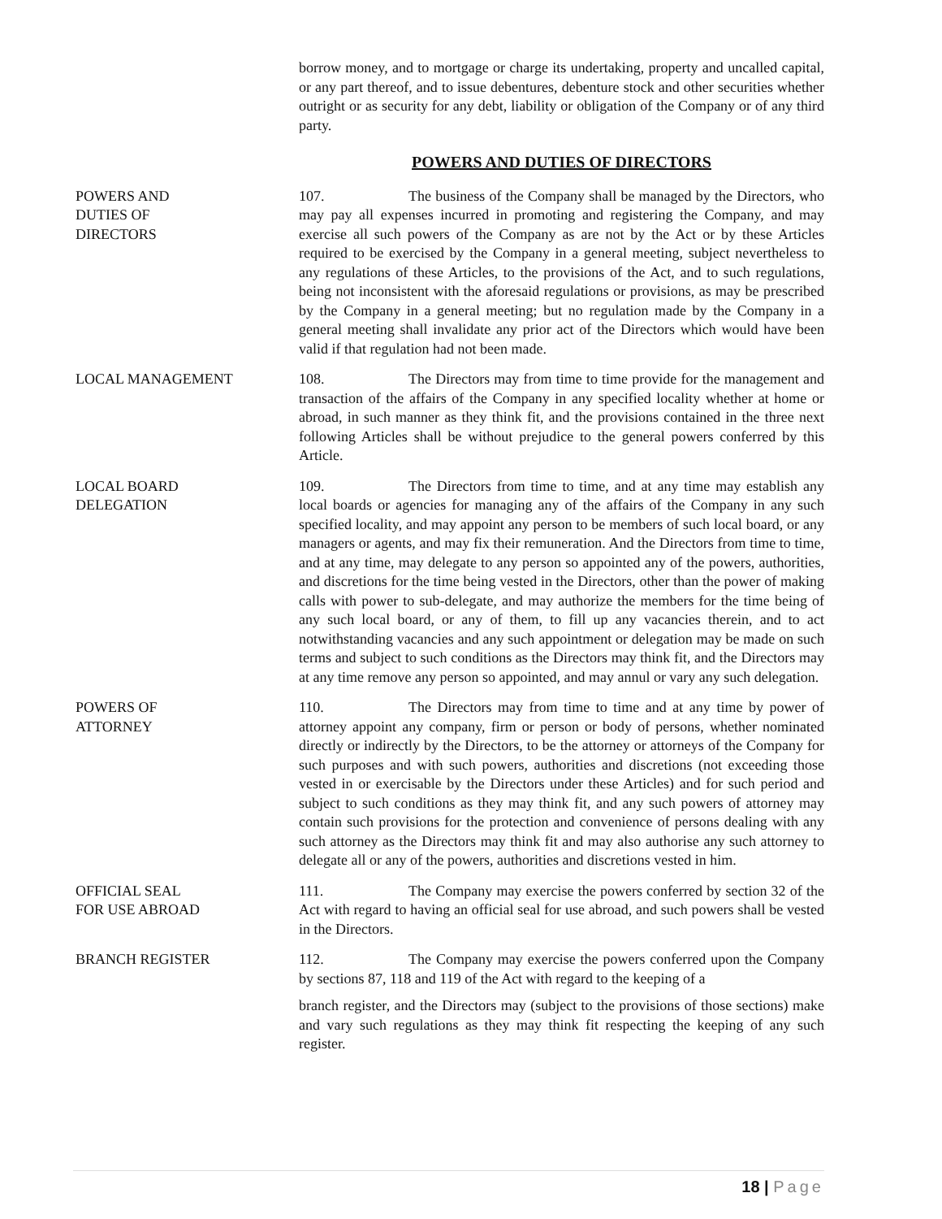borrow money, and to mortgage or charge its undertaking, property and uncalled capital, or any part thereof, and to issue debentures, debenture stock and other securities whether outright or as security for any debt, liability or obligation of the Company or of any third party.
POWERS AND DUTIES OF DIRECTORS
POWERS AND
DUTIES OF
DIRECTORS
107. The business of the Company shall be managed by the Directors, who may pay all expenses incurred in promoting and registering the Company, and may exercise all such powers of the Company as are not by the Act or by these Articles required to be exercised by the Company in a general meeting, subject nevertheless to any regulations of these Articles, to the provisions of the Act, and to such regulations, being not inconsistent with the aforesaid regulations or provisions, as may be prescribed by the Company in a general meeting; but no regulation made by the Company in a general meeting shall invalidate any prior act of the Directors which would have been valid if that regulation had not been made.
LOCAL MANAGEMENT 108. The Directors may from time to time provide for the management and transaction of the affairs of the Company in any specified locality whether at home or abroad, in such manner as they think fit, and the provisions contained in the three next following Articles shall be without prejudice to the general powers conferred by this Article.
LOCAL BOARD
DELEGATION
109. The Directors from time to time, and at any time may establish any local boards or agencies for managing any of the affairs of the Company in any such specified locality, and may appoint any person to be members of such local board, or any managers or agents, and may fix their remuneration. And the Directors from time to time, and at any time, may delegate to any person so appointed any of the powers, authorities, and discretions for the time being vested in the Directors, other than the power of making calls with power to sub-delegate, and may authorize the members for the time being of any such local board, or any of them, to fill up any vacancies therein, and to act notwithstanding vacancies and any such appointment or delegation may be made on such terms and subject to such conditions as the Directors may think fit, and the Directors may at any time remove any person so appointed, and may annul or vary any such delegation.
POWERS OF
ATTORNEY
110. The Directors may from time to time and at any time by power of attorney appoint any company, firm or person or body of persons, whether nominated directly or indirectly by the Directors, to be the attorney or attorneys of the Company for such purposes and with such powers, authorities and discretions (not exceeding those vested in or exercisable by the Directors under these Articles) and for such period and subject to such conditions as they may think fit, and any such powers of attorney may contain such provisions for the protection and convenience of persons dealing with any such attorney as the Directors may think fit and may also authorise any such attorney to delegate all or any of the powers, authorities and discretions vested in him.
OFFICIAL SEAL
FOR USE ABROAD
111. The Company may exercise the powers conferred by section 32 of the Act with regard to having an official seal for use abroad, and such powers shall be vested in the Directors.
BRANCH REGISTER 112. The Company may exercise the powers conferred upon the Company by sections 87, 118 and 119 of the Act with regard to the keeping of a
branch register, and the Directors may (subject to the provisions of those sections) make and vary such regulations as they may think fit respecting the keeping of any such register.
18 | Page